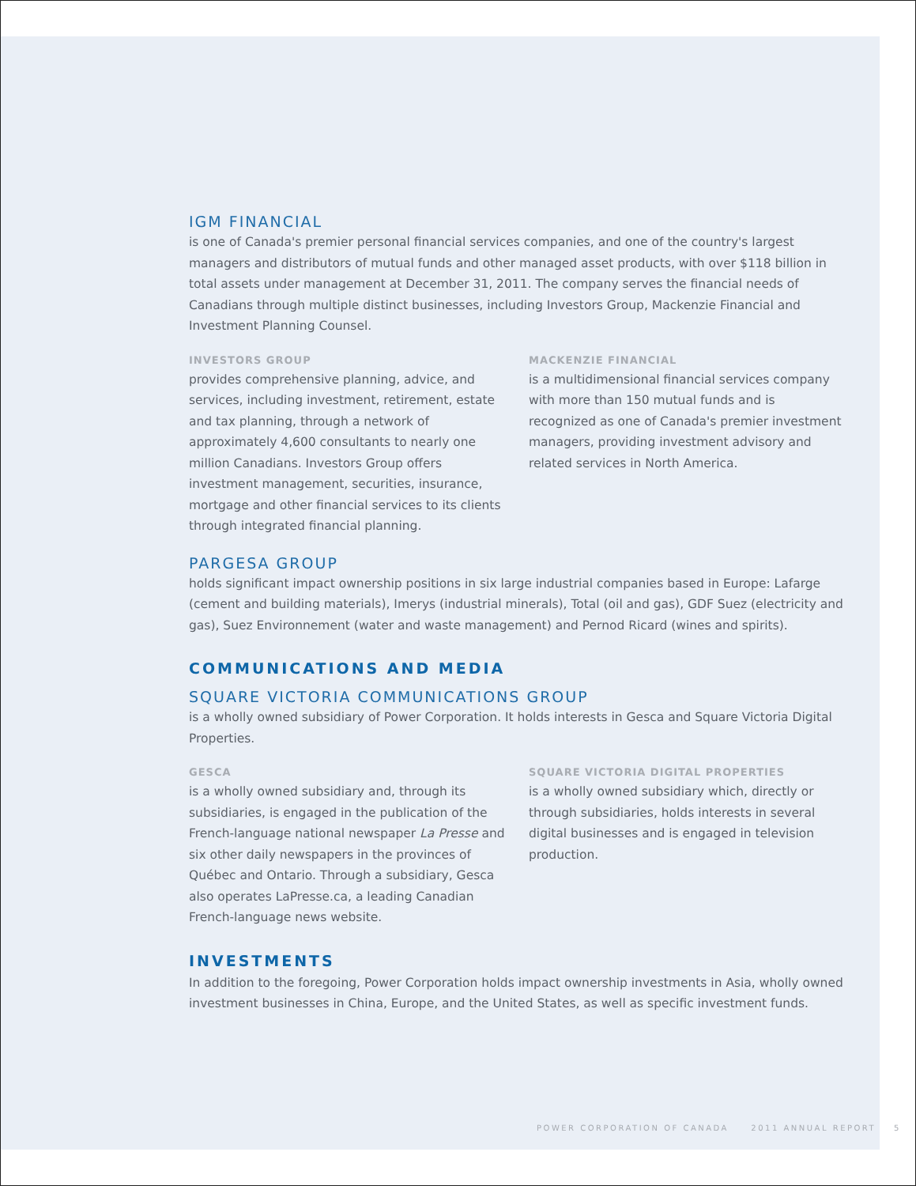IGM FINANCIAL
is one of Canada's premier personal financial services companies, and one of the country's largest managers and distributors of mutual funds and other managed asset products, with over $118 billion in total assets under management at December 31, 2011. The company serves the financial needs of Canadians through multiple distinct businesses, including Investors Group, Mackenzie Financial and Investment Planning Counsel.
INVESTORS GROUP
provides comprehensive planning, advice, and services, including investment, retirement, estate and tax planning, through a network of approximately 4,600 consultants to nearly one million Canadians. Investors Group offers investment management, securities, insurance, mortgage and other financial services to its clients through integrated financial planning.
MACKENZIE FINANCIAL
is a multidimensional financial services company with more than 150 mutual funds and is recognized as one of Canada's premier investment managers, providing investment advisory and related services in North America.
PARGESA GROUP
holds significant impact ownership positions in six large industrial companies based in Europe: Lafarge (cement and building materials), Imerys (industrial minerals), Total (oil and gas), GDF Suez (electricity and gas), Suez Environnement (water and waste management) and Pernod Ricard (wines and spirits).
COMMUNICATIONS AND MEDIA
SQUARE VICTORIA COMMUNICATIONS GROUP
is a wholly owned subsidiary of Power Corporation. It holds interests in Gesca and Square Victoria Digital Properties.
GESCA
is a wholly owned subsidiary and, through its subsidiaries, is engaged in the publication of the French-language national newspaper La Presse and six other daily newspapers in the provinces of Québec and Ontario. Through a subsidiary, Gesca also operates LaPresse.ca, a leading Canadian French-language news website.
SQUARE VICTORIA DIGITAL PROPERTIES
is a wholly owned subsidiary which, directly or through subsidiaries, holds interests in several digital businesses and is engaged in television production.
INVESTMENTS
In addition to the foregoing, Power Corporation holds impact ownership investments in Asia, wholly owned investment businesses in China, Europe, and the United States, as well as specific investment funds.
POWER CORPORATION OF CANADA 2011 ANNUAL REPORT 5